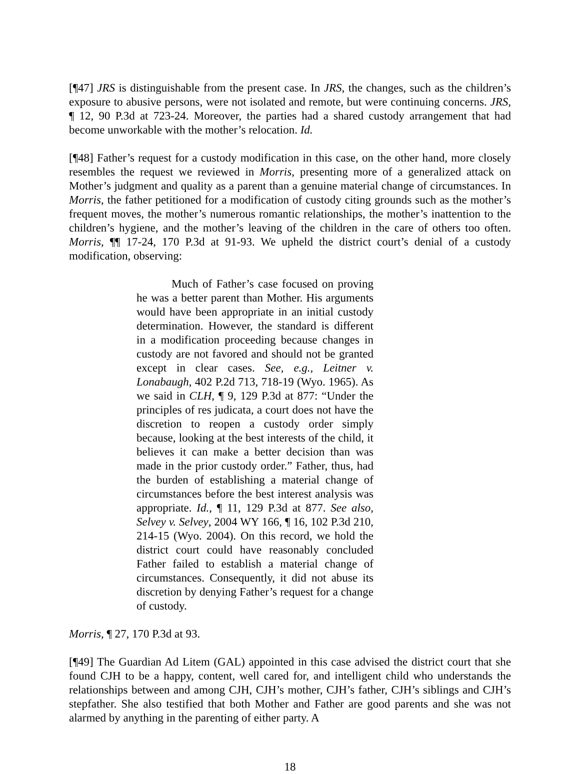[¶47] JRS is distinguishable from the present case. In JRS, the changes, such as the children’s exposure to abusive persons, were not isolated and remote, but were continuing concerns. JRS, ¶ 12, 90 P.3d at 723-24. Moreover, the parties had a shared custody arrangement that had become unworkable with the mother’s relocation. Id.
[¶48] Father’s request for a custody modification in this case, on the other hand, more closely resembles the request we reviewed in Morris, presenting more of a generalized attack on Mother’s judgment and quality as a parent than a genuine material change of circumstances. In Morris, the father petitioned for a modification of custody citing grounds such as the mother’s frequent moves, the mother’s numerous romantic relationships, the mother’s inattention to the children’s hygiene, and the mother’s leaving of the children in the care of others too often. Morris, ¶¶ 17-24, 170 P.3d at 91-93. We upheld the district court’s denial of a custody modification, observing:
Much of Father’s case focused on proving he was a better parent than Mother. His arguments would have been appropriate in an initial custody determination. However, the standard is different in a modification proceeding because changes in custody are not favored and should not be granted except in clear cases. See, e.g., Leitner v. Lonabaugh, 402 P.2d 713, 718-19 (Wyo. 1965). As we said in CLH, ¶ 9, 129 P.3d at 877: “Under the principles of res judicata, a court does not have the discretion to reopen a custody order simply because, looking at the best interests of the child, it believes it can make a better decision than was made in the prior custody order.” Father, thus, had the burden of establishing a material change of circumstances before the best interest analysis was appropriate. Id., ¶ 11, 129 P.3d at 877. See also, Selvey v. Selvey, 2004 WY 166, ¶ 16, 102 P.3d 210, 214-15 (Wyo. 2004). On this record, we hold the district court could have reasonably concluded Father failed to establish a material change of circumstances. Consequently, it did not abuse its discretion by denying Father’s request for a change of custody.
Morris, ¶ 27, 170 P.3d at 93.
[¶49] The Guardian Ad Litem (GAL) appointed in this case advised the district court that she found CJH to be a happy, content, well cared for, and intelligent child who understands the relationships between and among CJH, CJH’s mother, CJH’s father, CJH’s siblings and CJH’s stepfather. She also testified that both Mother and Father are good parents and she was not alarmed by anything in the parenting of either party. A
18